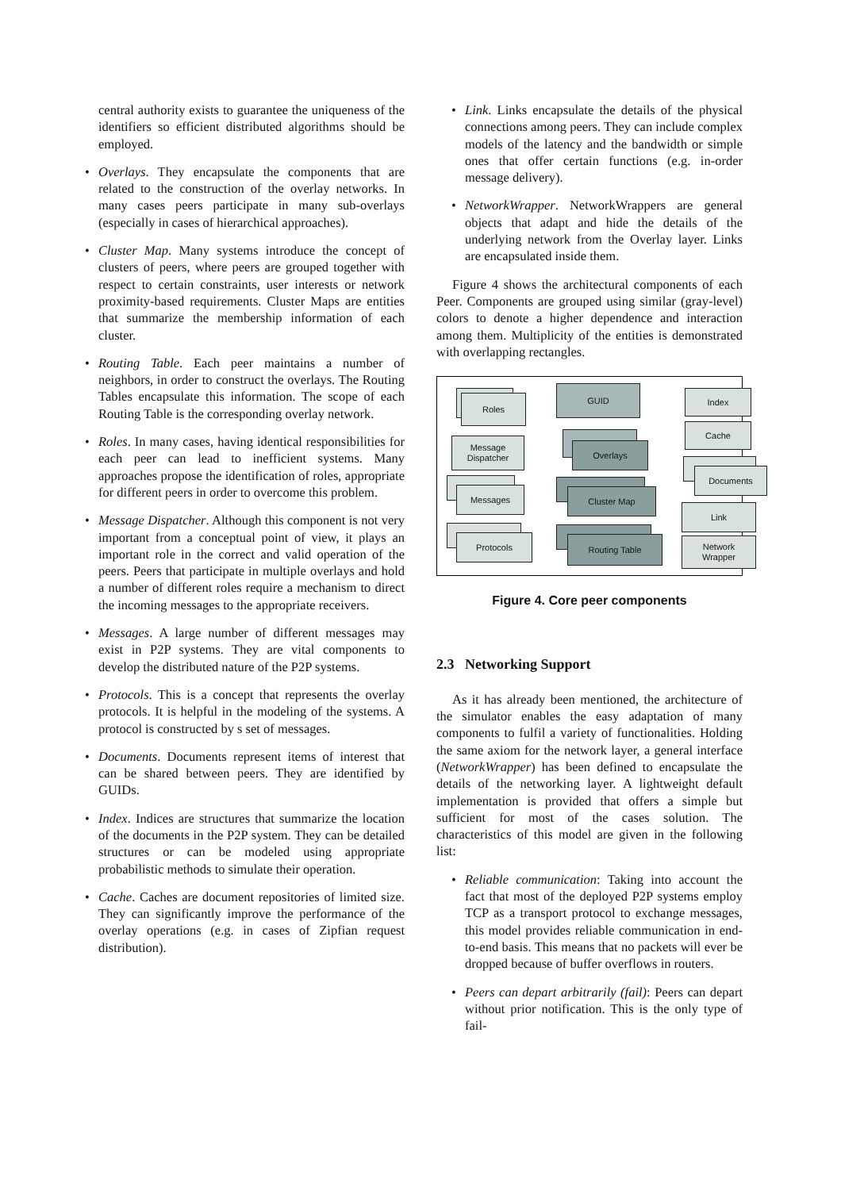central authority exists to guarantee the uniqueness of the identifiers so efficient distributed algorithms should be employed.
• Overlays. They encapsulate the components that are related to the construction of the overlay networks. In many cases peers participate in many sub-overlays (especially in cases of hierarchical approaches).
• Cluster Map. Many systems introduce the concept of clusters of peers, where peers are grouped together with respect to certain constraints, user interests or network proximity-based requirements. Cluster Maps are entities that summarize the membership information of each cluster.
• Routing Table. Each peer maintains a number of neighbors, in order to construct the overlays. The Routing Tables encapsulate this information. The scope of each Routing Table is the corresponding overlay network.
• Roles. In many cases, having identical responsibilities for each peer can lead to inefficient systems. Many approaches propose the identification of roles, appropriate for different peers in order to overcome this problem.
• Message Dispatcher. Although this component is not very important from a conceptual point of view, it plays an important role in the correct and valid operation of the peers. Peers that participate in multiple overlays and hold a number of different roles require a mechanism to direct the incoming messages to the appropriate receivers.
• Messages. A large number of different messages may exist in P2P systems. They are vital components to develop the distributed nature of the P2P systems.
• Protocols. This is a concept that represents the overlay protocols. It is helpful in the modeling of the systems. A protocol is constructed by s set of messages.
• Documents. Documents represent items of interest that can be shared between peers. They are identified by GUIDs.
• Index. Indices are structures that summarize the location of the documents in the P2P system. They can be detailed structures or can be modeled using appropriate probabilistic methods to simulate their operation.
• Cache. Caches are document repositories of limited size. They can significantly improve the performance of the overlay operations (e.g. in cases of Zipfian request distribution).
• Link. Links encapsulate the details of the physical connections among peers. They can include complex models of the latency and the bandwidth or simple ones that offer certain functions (e.g. in-order message delivery).
• NetworkWrapper. NetworkWrappers are general objects that adapt and hide the details of the underlying network from the Overlay layer. Links are encapsulated inside them.
Figure 4 shows the architectural components of each Peer. Components are grouped using similar (gray-level) colors to denote a higher dependence and interaction among them. Multiplicity of the entities is demonstrated with overlapping rectangles.
Roles
GUID Index
Message
Dispatcher
Overlays
Cache
Documents
Messages Cluster Map
Link
Protocols Routing Table
Network
Wrapper
Figure 4. Core peer components
2.3 Networking Support
As it has already been mentioned, the architecture of the simulator enables the easy adaptation of many components to fulfil a variety of functionalities. Holding the same axiom for the network layer, a general interface (NetworkWrapper) has been defined to encapsulate the details of the networking layer. A lightweight default implementation is provided that offers a simple but sufficient for most of the cases solution. The characteristics of this model are given in the following list:
• Reliable communication: Taking into account the fact that most of the deployed P2P systems employ TCP as a transport protocol to exchange messages, this model provides reliable communication in end-to-end basis. This means that no packets will ever be dropped because of buffer overflows in routers.
• Peers can depart arbitrarily (fail): Peers can depart without prior notification. This is the only type of fail-